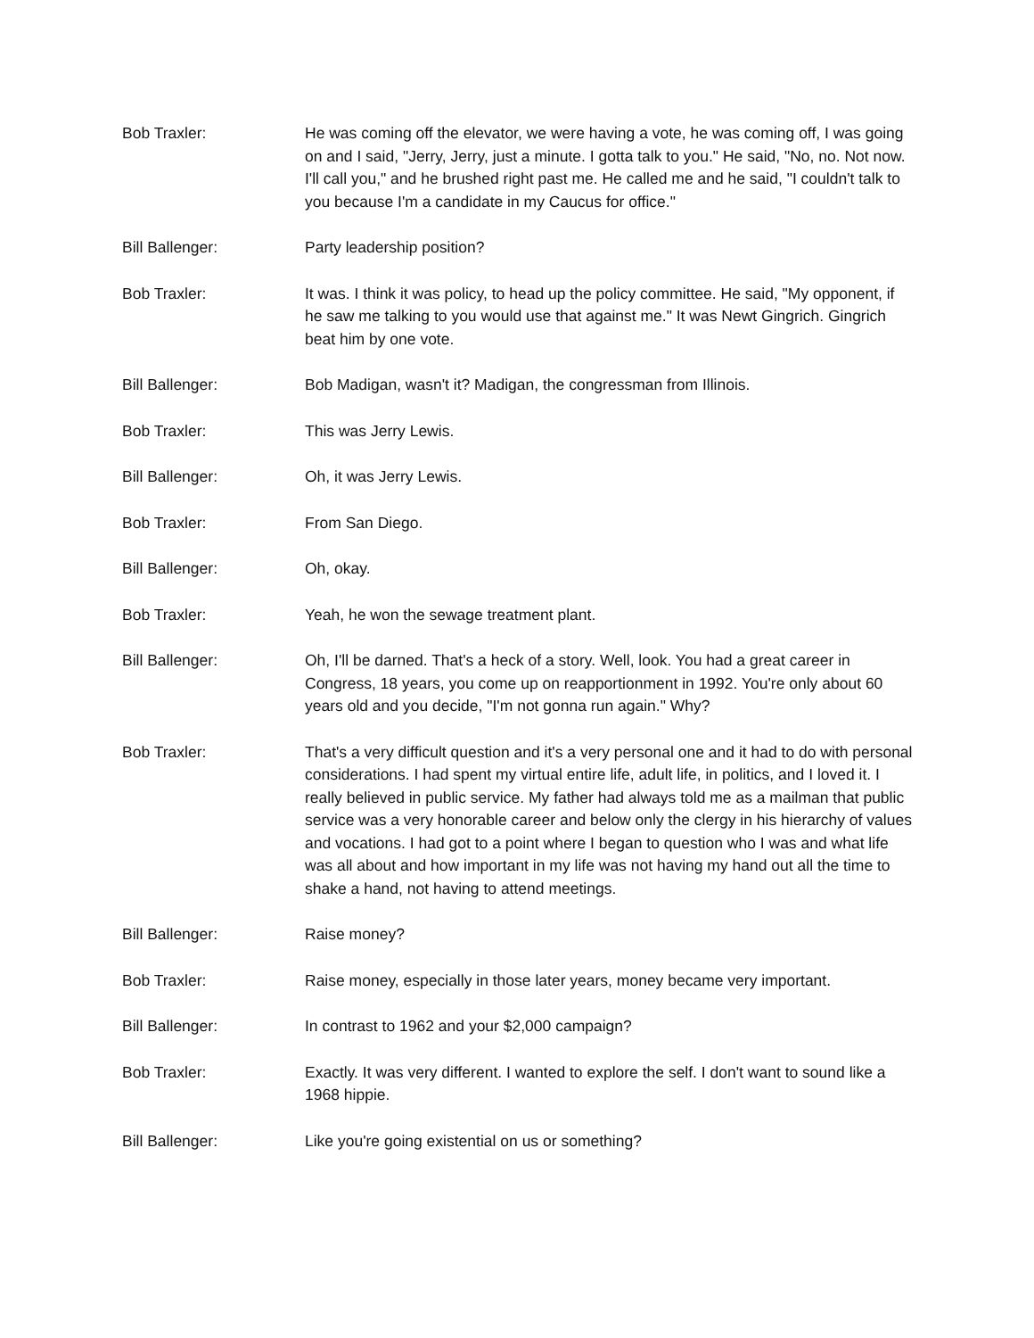Bob Traxler: He was coming off the elevator, we were having a vote, he was coming off, I was going on and I said, "Jerry, Jerry, just a minute. I gotta talk to you." He said, "No, no. Not now. I'll call you," and he brushed right past me. He called me and he said, "I couldn't talk to you because I'm a candidate in my Caucus for office."
Bill Ballenger: Party leadership position?
Bob Traxler: It was. I think it was policy, to head up the policy committee. He said, "My opponent, if he saw me talking to you would use that against me." It was Newt Gingrich. Gingrich beat him by one vote.
Bill Ballenger: Bob Madigan, wasn't it? Madigan, the congressman from Illinois.
Bob Traxler: This was Jerry Lewis.
Bill Ballenger: Oh, it was Jerry Lewis.
Bob Traxler: From San Diego.
Bill Ballenger: Oh, okay.
Bob Traxler: Yeah, he won the sewage treatment plant.
Bill Ballenger: Oh, I'll be darned. That's a heck of a story. Well, look. You had a great career in Congress, 18 years, you come up on reapportionment in 1992. You're only about 60 years old and you decide, "I'm not gonna run again." Why?
Bob Traxler: That's a very difficult question and it's a very personal one and it had to do with personal considerations. I had spent my virtual entire life, adult life, in politics, and I loved it. I really believed in public service. My father had always told me as a mailman that public service was a very honorable career and below only the clergy in his hierarchy of values and vocations. I had got to a point where I began to question who I was and what life was all about and how important in my life was not having my hand out all the time to shake a hand, not having to attend meetings.
Bill Ballenger: Raise money?
Bob Traxler: Raise money, especially in those later years, money became very important.
Bill Ballenger: In contrast to 1962 and your $2,000 campaign?
Bob Traxler: Exactly. It was very different. I wanted to explore the self. I don't want to sound like a 1968 hippie.
Bill Ballenger: Like you're going existential on us or something?